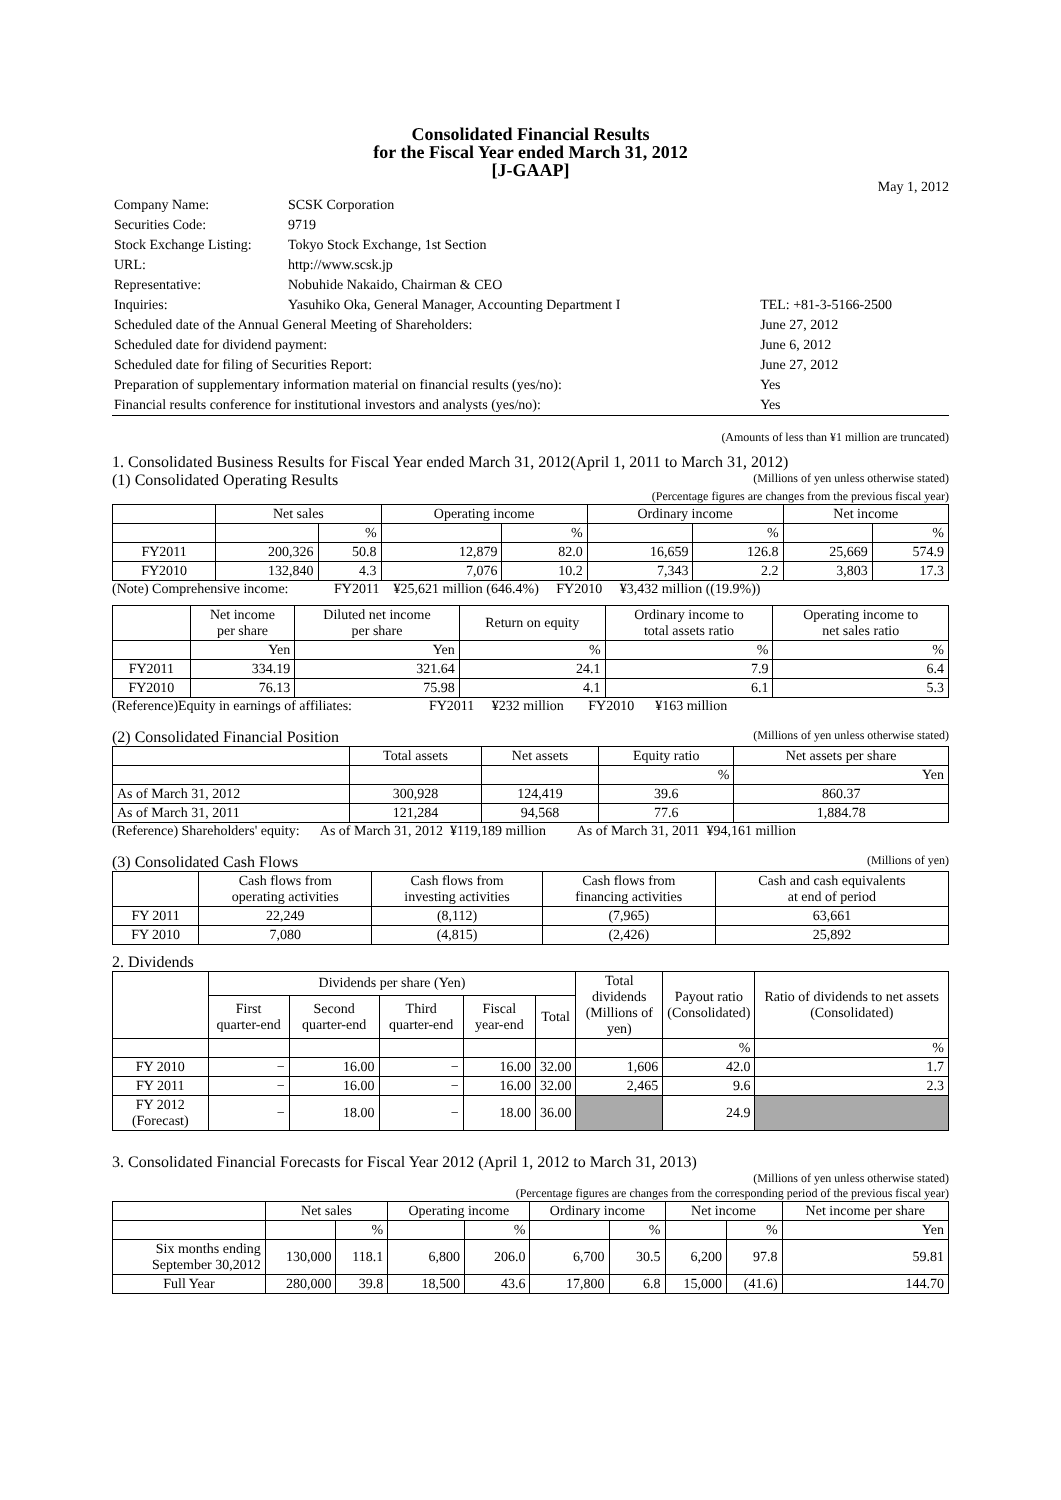Consolidated Financial Results
for the Fiscal Year ended March 31, 2012
[J-GAAP]
May 1, 2012
| Company Name: | SCSK Corporation | |
| Securities Code: | 9719 | |
| Stock Exchange Listing: | Tokyo Stock Exchange, 1st Section | |
| URL: | http://www.scsk.jp | |
| Representative: | Nobuhide Nakaido, Chairman & CEO | |
| Inquiries: | Yasuhiko Oka, General Manager, Accounting Department I | TEL: +81-3-5166-2500 |
| Scheduled date of the Annual General Meeting of Shareholders: | | June 27, 2012 |
| Scheduled date for dividend payment: | | June 6, 2012 |
| Scheduled date for filing of Securities Report: | | June 27, 2012 |
| Preparation of supplementary information material on financial results (yes/no): | | Yes |
| Financial results conference for institutional investors and analysts (yes/no): | | Yes |
(Amounts of less than ¥1 million are truncated)
1. Consolidated Business Results for Fiscal Year ended March 31, 2012(April 1, 2011 to March 31, 2012)
(1) Consolidated Operating Results (Millions of yen unless otherwise stated)
(Percentage figures are changes from the previous fiscal year)
| | Net sales | | Operating income | | Ordinary income | | Net income | |
| --- | --- | --- | --- | --- | --- | --- | --- | --- |
| | | % | | % | | % | | % |
| FY2011 | 200,326 | 50.8 | 12,879 | 82.0 | 16,659 | 126.8 | 25,669 | 574.9 |
| FY2010 | 132,840 | 4.3 | 7,076 | 10.2 | 7,343 | 2.2 | 3,803 | 17.3 |
(Note) Comprehensive income: FY2011 ¥25,621 million (646.4%) FY2010 ¥3,432 million ((19.9%))
| | Net income per share | Diluted net income per share | Return on equity | Ordinary income to total assets ratio | Operating income to net sales ratio |
| --- | --- | --- | --- | --- | --- |
| | Yen | Yen | % | % | % |
| FY2011 | 334.19 | 321.64 | 24.1 | 7.9 | 6.4 |
| FY2010 | 76.13 | 75.98 | 4.1 | 6.1 | 5.3 |
(Reference)Equity in earnings of affiliates: FY2011 ¥232 million FY2010 ¥163 million
(2) Consolidated Financial Position (Millions of yen unless otherwise stated)
| | Total assets | Net assets | Equity ratio | Net assets per share |
| --- | --- | --- | --- | --- |
| | | | % | Yen |
| As of March 31, 2012 | 300,928 | 124,419 | 39.6 | 860.37 |
| As of March 31, 2011 | 121,284 | 94,568 | 77.6 | 1,884.78 |
(Reference) Shareholders' equity: As of March 31, 2012 ¥119,189 million As of March 31, 2011 ¥94,161 million
(3) Consolidated Cash Flows (Millions of yen)
| | Cash flows from operating activities | Cash flows from investing activities | Cash flows from financing activities | Cash and cash equivalents at end of period |
| --- | --- | --- | --- | --- |
| FY 2011 | 22,249 | (8,112) | (7,965) | 63,661 |
| FY 2010 | 7,080 | (4,815) | (2,426) | 25,892 |
2. Dividends
| | Dividends per share (Yen) | | | | | Total dividends (Millions of yen) | Payout ratio (Consolidated) | Ratio of dividends to net assets (Consolidated) |
| --- | --- | --- | --- | --- | --- | --- | --- | --- |
| | First quarter-end | Second quarter-end | Third quarter-end | Fiscal year-end | Total | | | |
| | | | | | | | % | % |
| FY 2010 | − | 16.00 | − | 16.00 | 32.00 | 1,606 | 42.0 | 1.7 |
| FY 2011 | − | 16.00 | − | 16.00 | 32.00 | 2,465 | 9.6 | 2.3 |
| FY 2012 (Forecast) | − | 18.00 | − | 18.00 | 36.00 | | 24.9 | |
3. Consolidated Financial Forecasts for Fiscal Year 2012 (April 1, 2012 to March 31, 2013)
(Millions of yen unless otherwise stated)
(Percentage figures are changes from the corresponding period of the previous fiscal year)
| | Net sales | | Operating income | | Ordinary income | | Net income | | Net income per share |
| --- | --- | --- | --- | --- | --- | --- | --- | --- | --- |
| | | % | | % | | % | | % | Yen |
| Six months ending September 30,2012 | 130,000 | 118.1 | 6,800 | 206.0 | 6,700 | 30.5 | 6,200 | 97.8 | 59.81 |
| Full Year | 280,000 | 39.8 | 18,500 | 43.6 | 17,800 | 6.8 | 15,000 | (41.6) | 144.70 |